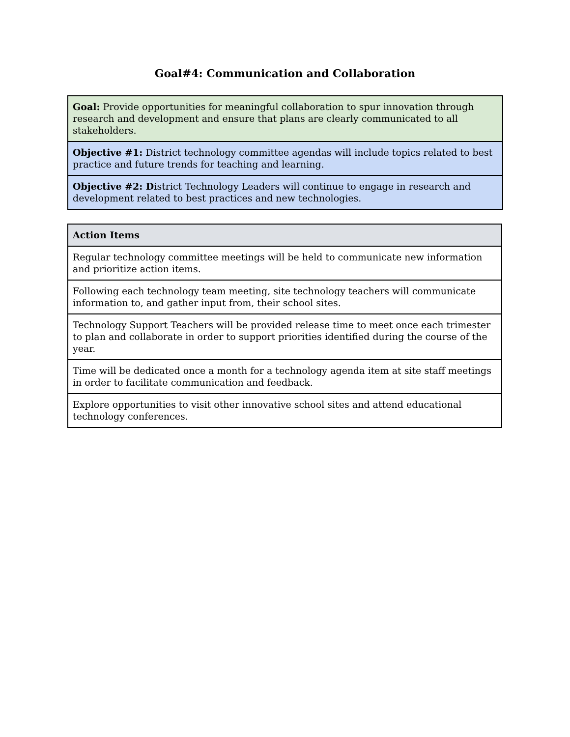Goal#4: Communication and Collaboration
| Goal: Provide opportunities for meaningful collaboration to spur innovation through research and development and ensure that plans are clearly communicated to all stakeholders. |
| Objective #1: District technology committee agendas will include topics related to best practice and future trends for teaching and learning. |
| Objective #2: D istrict Technology Leaders will continue to engage in research and development related to best practices and new technologies. |
| Action Items |
| --- |
| Regular technology committee meetings will be held to communicate new information and prioritize action items. |
| Following each technology team meeting, site technology teachers will communicate information to, and gather input from, their school sites. |
| Technology Support Teachers will be provided release time to meet once each trimester to plan and collaborate in order to support priorities identified during the course of the year. |
| Time will be dedicated once a month for a technology agenda item at site staff meetings in order to facilitate communication and feedback. |
| Explore opportunities to visit other innovative school sites and attend educational technology conferences. |